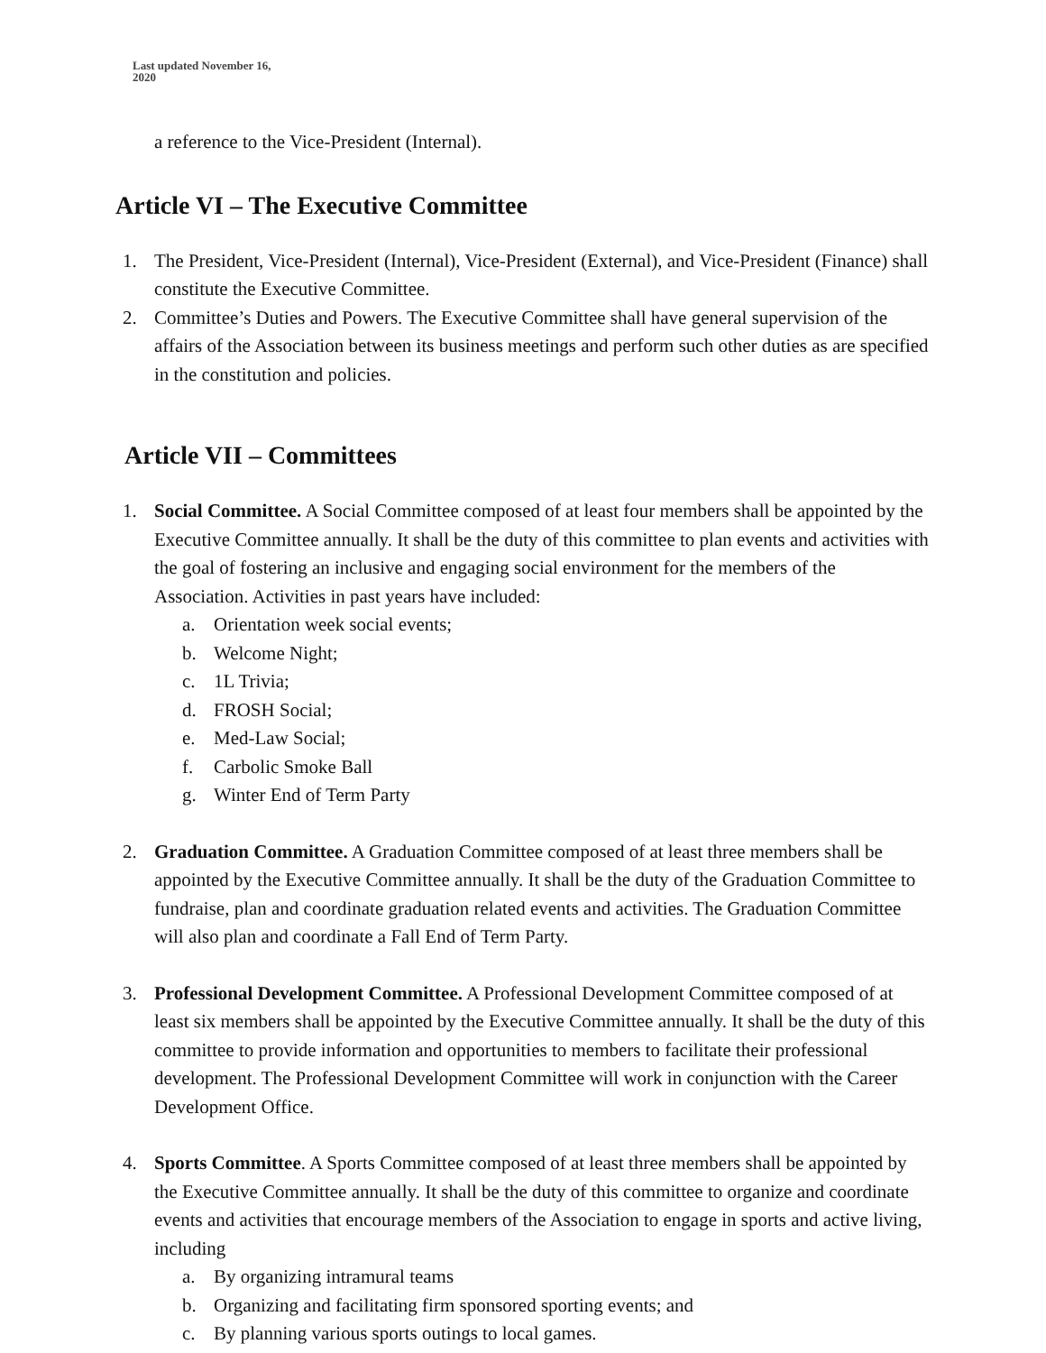Last updated November 16,
2020
a reference to the Vice-President (Internal).
Article VI – The Executive Committee
1. The President, Vice-President (Internal), Vice-President (External), and Vice-President (Finance) shall constitute the Executive Committee.
2. Committee’s Duties and Powers. The Executive Committee shall have general supervision of the affairs of the Association between its business meetings and perform such other duties as are specified in the constitution and policies.
Article VII – Committees
1. Social Committee. A Social Committee composed of at least four members shall be appointed by the Executive Committee annually. It shall be the duty of this committee to plan events and activities with the goal of fostering an inclusive and engaging social environment for the members of the Association. Activities in past years have included:
a. Orientation week social events;
b. Welcome Night;
c. 1L Trivia;
d. FROSH Social;
e. Med-Law Social;
f. Carbolic Smoke Ball
g. Winter End of Term Party
2. Graduation Committee. A Graduation Committee composed of at least three members shall be appointed by the Executive Committee annually. It shall be the duty of the Graduation Committee to fundraise, plan and coordinate graduation related events and activities. The Graduation Committee will also plan and coordinate a Fall End of Term Party.
3. Professional Development Committee. A Professional Development Committee composed of at least six members shall be appointed by the Executive Committee annually. It shall be the duty of this committee to provide information and opportunities to members to facilitate their professional development. The Professional Development Committee will work in conjunction with the Career Development Office.
4. Sports Committee. A Sports Committee composed of at least three members shall be appointed by the Executive Committee annually. It shall be the duty of this committee to organize and coordinate events and activities that encourage members of the Association to engage in sports and active living, including
a. By organizing intramural teams
b. Organizing and facilitating firm sponsored sporting events; and
c. By planning various sports outings to local games.